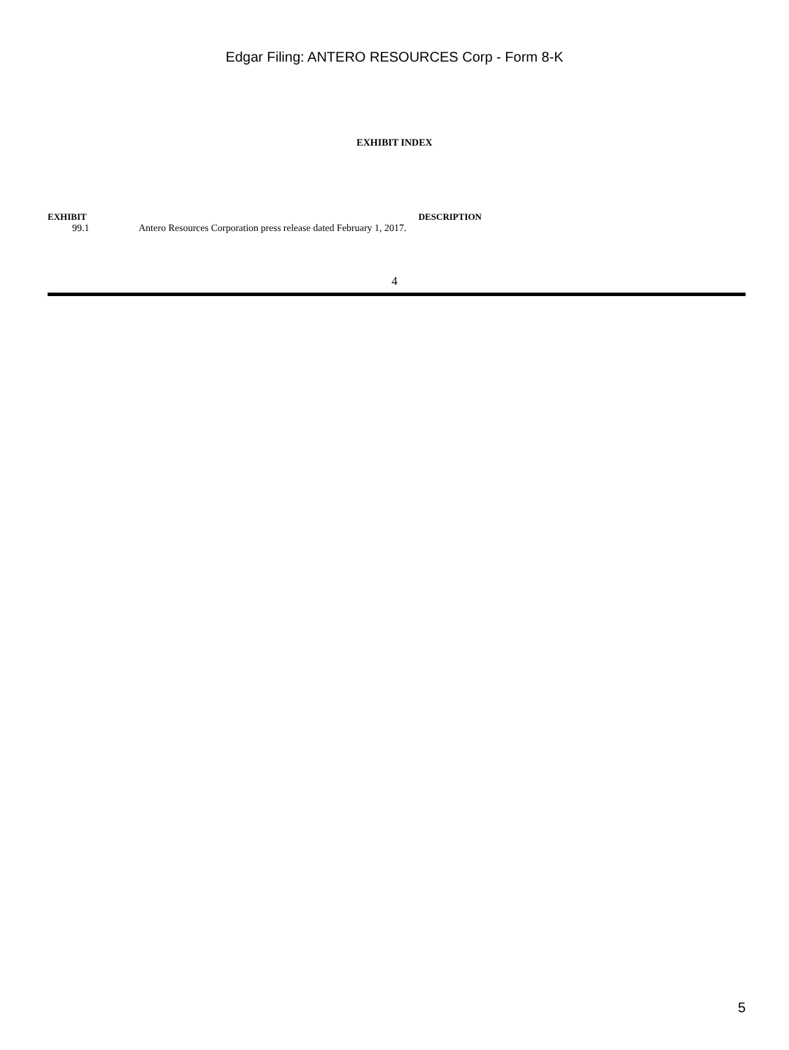Edgar Filing: ANTERO RESOURCES Corp - Form 8-K
EXHIBIT INDEX
| EXHIBIT | DESCRIPTION |
| --- | --- |
| 99.1 | Antero Resources Corporation press release dated February 1, 2017. |
4
5